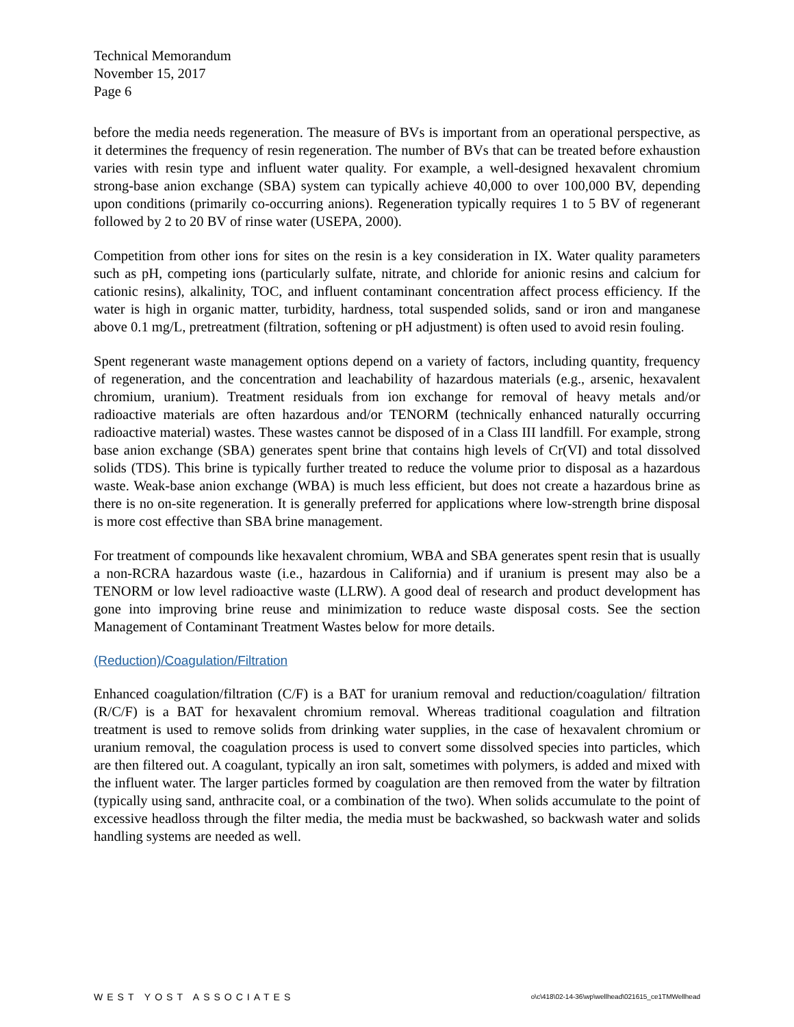Technical Memorandum
November 15, 2017
Page 6
before the media needs regeneration. The measure of BVs is important from an operational perspective, as it determines the frequency of resin regeneration. The number of BVs that can be treated before exhaustion varies with resin type and influent water quality. For example, a well-designed hexavalent chromium strong-base anion exchange (SBA) system can typically achieve 40,000 to over 100,000 BV, depending upon conditions (primarily co-occurring anions). Regeneration typically requires 1 to 5 BV of regenerant followed by 2 to 20 BV of rinse water (USEPA, 2000).
Competition from other ions for sites on the resin is a key consideration in IX. Water quality parameters such as pH, competing ions (particularly sulfate, nitrate, and chloride for anionic resins and calcium for cationic resins), alkalinity, TOC, and influent contaminant concentration affect process efficiency. If the water is high in organic matter, turbidity, hardness, total suspended solids, sand or iron and manganese above 0.1 mg/L, pretreatment (filtration, softening or pH adjustment) is often used to avoid resin fouling.
Spent regenerant waste management options depend on a variety of factors, including quantity, frequency of regeneration, and the concentration and leachability of hazardous materials (e.g., arsenic, hexavalent chromium, uranium). Treatment residuals from ion exchange for removal of heavy metals and/or radioactive materials are often hazardous and/or TENORM (technically enhanced naturally occurring radioactive material) wastes. These wastes cannot be disposed of in a Class III landfill. For example, strong base anion exchange (SBA) generates spent brine that contains high levels of Cr(VI) and total dissolved solids (TDS). This brine is typically further treated to reduce the volume prior to disposal as a hazardous waste. Weak-base anion exchange (WBA) is much less efficient, but does not create a hazardous brine as there is no on-site regeneration. It is generally preferred for applications where low-strength brine disposal is more cost effective than SBA brine management.
For treatment of compounds like hexavalent chromium, WBA and SBA generates spent resin that is usually a non-RCRA hazardous waste (i.e., hazardous in California) and if uranium is present may also be a TENORM or low level radioactive waste (LLRW). A good deal of research and product development has gone into improving brine reuse and minimization to reduce waste disposal costs. See the section Management of Contaminant Treatment Wastes below for more details.
(Reduction)/Coagulation/Filtration
Enhanced coagulation/filtration (C/F) is a BAT for uranium removal and reduction/coagulation/ filtration (R/C/F) is a BAT for hexavalent chromium removal. Whereas traditional coagulation and filtration treatment is used to remove solids from drinking water supplies, in the case of hexavalent chromium or uranium removal, the coagulation process is used to convert some dissolved species into particles, which are then filtered out. A coagulant, typically an iron salt, sometimes with polymers, is added and mixed with the influent water. The larger particles formed by coagulation are then removed from the water by filtration (typically using sand, anthracite coal, or a combination of the two). When solids accumulate to the point of excessive headloss through the filter media, the media must be backwashed, so backwash water and solids handling systems are needed as well.
WEST YOST ASSOCIATES o\c\418\02-14-36\wp\wellhead\021615_ce1TMWellhead